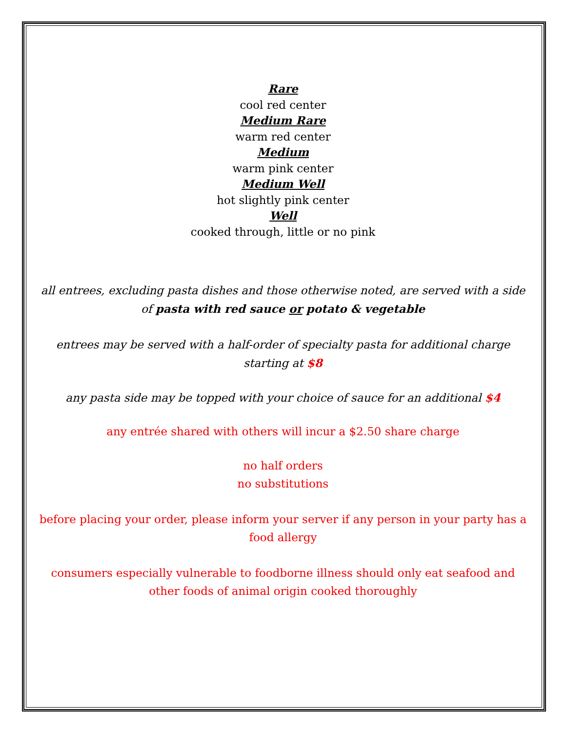Rare
cool red center
Medium Rare
warm red center
Medium
warm pink center
Medium Well
hot slightly pink center
Well
cooked through, little or no pink
all entrees, excluding pasta dishes and those otherwise noted, are served with a side of pasta with red sauce or potato & vegetable
entrees may be served with a half-order of specialty pasta for additional charge starting at $8
any pasta side may be topped with your choice of sauce for an additional $4
any entrée shared with others will incur a $2.50 share charge
no half orders
no substitutions
before placing your order, please inform your server if any person in your party has a food allergy
consumers especially vulnerable to foodborne illness should only eat seafood and other foods of animal origin cooked thoroughly